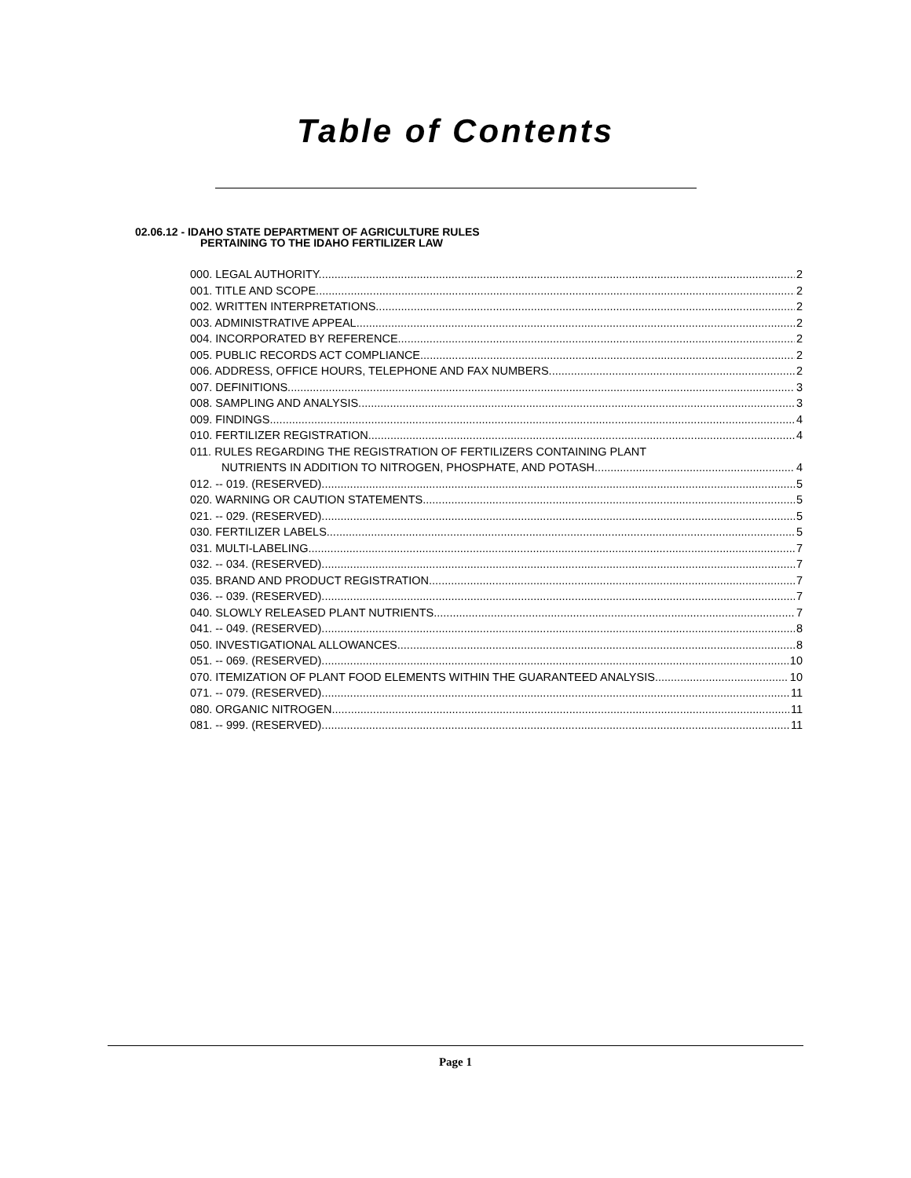Table of Contents
02.06.12 - IDAHO STATE DEPARTMENT OF AGRICULTURE RULES
PERTAINING TO THE IDAHO FERTILIZER LAW
000. LEGAL AUTHORITY. 2
001. TITLE AND SCOPE. 2
002. WRITTEN INTERPRETATIONS. 2
003. ADMINISTRATIVE APPEAL. 2
004. INCORPORATED BY REFERENCE. 2
005. PUBLIC RECORDS ACT COMPLIANCE. 2
006. ADDRESS, OFFICE HOURS, TELEPHONE AND FAX NUMBERS. 2
007. DEFINITIONS. 3
008. SAMPLING AND ANALYSIS. 3
009. FINDINGS. 4
010. FERTILIZER REGISTRATION. 4
011. RULES REGARDING THE REGISTRATION OF FERTILIZERS CONTAINING PLANT
NUTRIENTS IN ADDITION TO NITROGEN, PHOSPHATE, AND POTASH 4
012. -- 019. (RESERVED). 5
020. WARNING OR CAUTION STATEMENTS. 5
021. -- 029. (RESERVED). 5
030. FERTILIZER LABELS. 5
031. MULTI-LABELING. 7
032. -- 034. (RESERVED). 7
035. BRAND AND PRODUCT REGISTRATION. 7
036. -- 039. (RESERVED). 7
040. SLOWLY RELEASED PLANT NUTRIENTS. 7
041. -- 049. (RESERVED). 8
050. INVESTIGATIONAL ALLOWANCES. 8
051. -- 069. (RESERVED). 10
070. ITEMIZATION OF PLANT FOOD ELEMENTS WITHIN THE GUARANTEED ANALYSIS. 10
071. -- 079. (RESERVED) 11
080. ORGANIC NITROGEN. 11
081. -- 999. (RESERVED). 11
Page 1